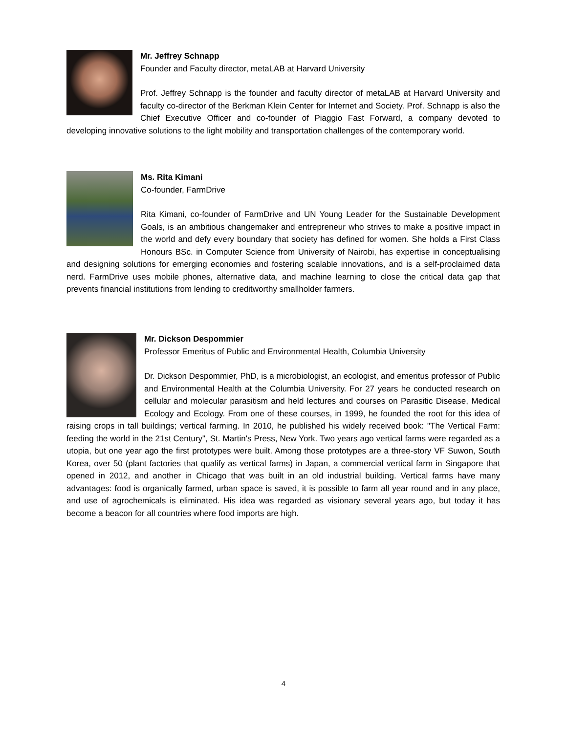Mr. Jeffrey Schnapp
Founder and Faculty director, metaLAB at Harvard University
Prof. Jeffrey Schnapp is the founder and faculty director of metaLAB at Harvard University and faculty co-director of the Berkman Klein Center for Internet and Society. Prof. Schnapp is also the Chief Executive Officer and co-founder of Piaggio Fast Forward, a company devoted to developing innovative solutions to the light mobility and transportation challenges of the contemporary world.
Ms. Rita Kimani
Co-founder, FarmDrive
Rita Kimani, co-founder of FarmDrive and UN Young Leader for the Sustainable Development Goals, is an ambitious changemaker and entrepreneur who strives to make a positive impact in the world and defy every boundary that society has defined for women. She holds a First Class Honours BSc. in Computer Science from University of Nairobi, has expertise in conceptualising and designing solutions for emerging economies and fostering scalable innovations, and is a self-proclaimed data nerd. FarmDrive uses mobile phones, alternative data, and machine learning to close the critical data gap that prevents financial institutions from lending to creditworthy smallholder farmers.
Mr. Dickson Despommier
Professor Emeritus of Public and Environmental Health, Columbia University
Dr. Dickson Despommier, PhD, is a microbiologist, an ecologist, and emeritus professor of Public and Environmental Health at the Columbia University. For 27 years he conducted research on cellular and molecular parasitism and held lectures and courses on Parasitic Disease, Medical Ecology and Ecology. From one of these courses, in 1999, he founded the root for this idea of raising crops in tall buildings; vertical farming. In 2010, he published his widely received book: "The Vertical Farm: feeding the world in the 21st Century", St. Martin's Press, New York. Two years ago vertical farms were regarded as a utopia, but one year ago the first prototypes were built. Among those prototypes are a three-story VF Suwon, South Korea, over 50 (plant factories that qualify as vertical farms) in Japan, a commercial vertical farm in Singapore that opened in 2012, and another in Chicago that was built in an old industrial building. Vertical farms have many advantages: food is organically farmed, urban space is saved, it is possible to farm all year round and in any place, and use of agrochemicals is eliminated. His idea was regarded as visionary several years ago, but today it has become a beacon for all countries where food imports are high.
4